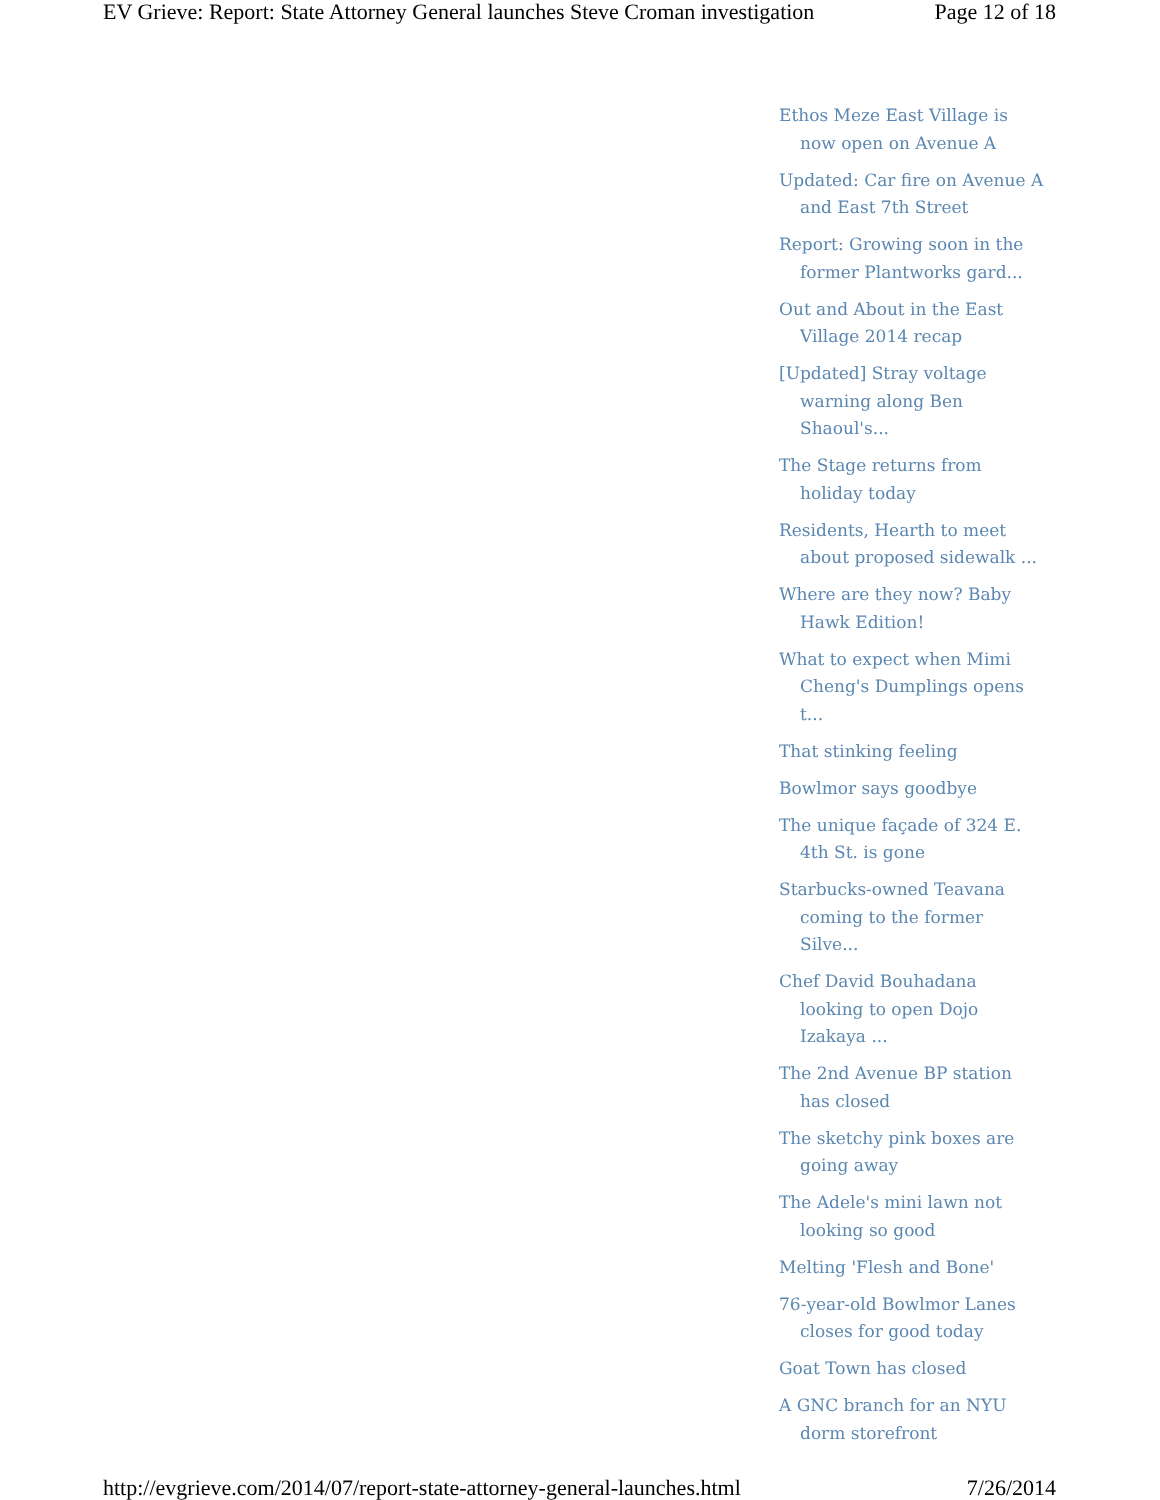EV Grieve: Report: State Attorney General launches Steve Croman investigation Page 12 of 18
Ethos Meze East Village is now open on Avenue A
Updated: Car fire on Avenue A and East 7th Street
Report: Growing soon in the former Plantworks gard...
Out and About in the East Village 2014 recap
[Updated] Stray voltage warning along Ben Shaoul's...
The Stage returns from holiday today
Residents, Hearth to meet about proposed sidewalk ...
Where are they now? Baby Hawk Edition!
What to expect when Mimi Cheng's Dumplings opens t...
That stinking feeling
Bowlmor says goodbye
The unique façade of 324 E. 4th St. is gone
Starbucks-owned Teavana coming to the former Silve...
Chef David Bouhadana looking to open Dojo Izakaya ...
The 2nd Avenue BP station has closed
The sketchy pink boxes are going away
The Adele's mini lawn not looking so good
Melting 'Flesh and Bone'
76-year-old Bowlmor Lanes closes for good today
Goat Town has closed
A GNC branch for an NYU dorm storefront
http://evgrieve.com/2014/07/report-state-attorney-general-launches.html 7/26/2014